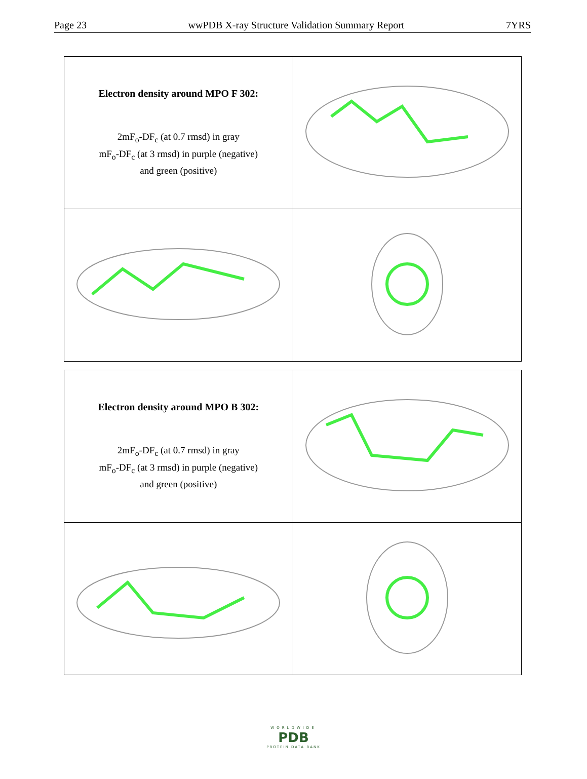Page 23 wwPDB X-ray Structure Validation Summary Report 7YRS
| Electron density around MPO F 302: 2mF<sub>o</sub>-DF<sub>c</sub> (at 0.7 rmsd) in gray mF<sub>o</sub>-DF<sub>c</sub> (at 3 rmsd) in purple (negative) and green (positive) | |
| Electron density around MPO B 302: 2mF<sub>o</sub>-DF<sub>c</sub> (at 0.7 rmsd) in gray mF<sub>o</sub>-DF<sub>c</sub> (at 3 rmsd) in purple (negative) and green (positive) | |
WORLDWIDE
PDB
PROTEIN DATA BANK